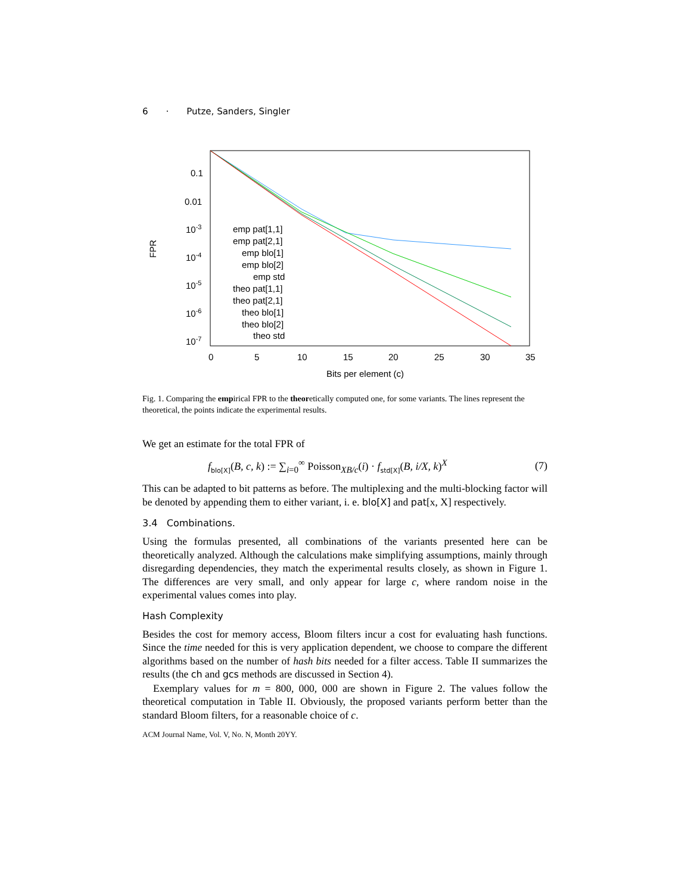6 · Putze, Sanders, Singler
0.1
0.01
10-3
10-4
10-5
10-6
10-7
0
5
10
15
20
25
30
35
Bits per element (c)
FPR
emp pat[1,1]
emp pat[2,1]
emp blo[1]
emp blo[2]
emp std
theo pat[1,1]
theo pat[2,1]
theo blo[1]
theo blo[2]
theo std
Fig. 1. Comparing the empirical FPR to the theoretically computed one, for some variants. The lines represent the theoretical, the points indicate the experimental results.
We get an estimate for the total FPR of
f<sub>blo[X]</sub>(B, c, k) := ∑<sub>i=0</sub><sup>∞</sup> Poisson<sub>XB/c</sub>(i) · f<sub>std[X]</sub>(B, i/X, k)<sup>X</sup> (7)
This can be adapted to bit patterns as before. The multiplexing and the multi-blocking factor will be denoted by appending them to either variant, i. e. blo[X] and pat[x, X] respectively.
3.4 Combinations.
Using the formulas presented, all combinations of the variants presented here can be theoretically analyzed. Although the calculations make simplifying assumptions, mainly through disregarding dependencies, they match the experimental results closely, as shown in Figure 1. The differences are very small, and only appear for large c, where random noise in the experimental values comes into play.
Hash Complexity
Besides the cost for memory access, Bloom filters incur a cost for evaluating hash functions. Since the time needed for this is very application dependent, we choose to compare the different algorithms based on the number of hash bits needed for a filter access. Table II summarizes the results (the ch and gcs methods are discussed in Section 4).
Exemplary values for m = 800, 000, 000 are shown in Figure 2. The values follow the theoretical computation in Table II. Obviously, the proposed variants perform better than the standard Bloom filters, for a reasonable choice of c.
ACM Journal Name, Vol. V, No. N, Month 20YY.